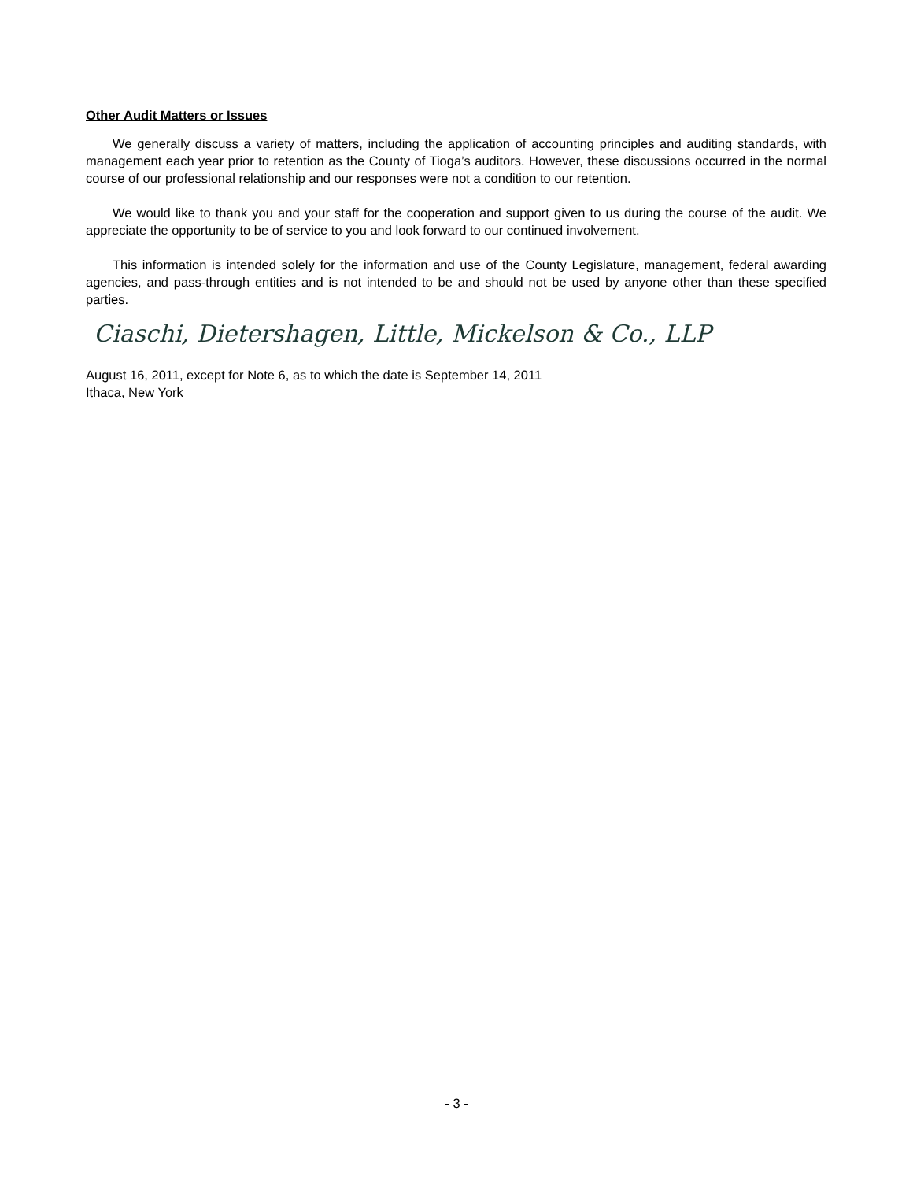Other Audit Matters or Issues
We generally discuss a variety of matters, including the application of accounting principles and auditing standards, with management each year prior to retention as the County of Tioga’s auditors. However, these discussions occurred in the normal course of our professional relationship and our responses were not a condition to our retention.
We would like to thank you and your staff for the cooperation and support given to us during the course of the audit. We appreciate the opportunity to be of service to you and look forward to our continued involvement.
This information is intended solely for the information and use of the County Legislature, management, federal awarding agencies, and pass-through entities and is not intended to be and should not be used by anyone other than these specified parties.
Ciaschi, Dietershagen, Little, Mickelson & Co., LLP
August 16, 2011, except for Note 6, as to which the date is September 14, 2011
Ithaca, New York
- 3 -